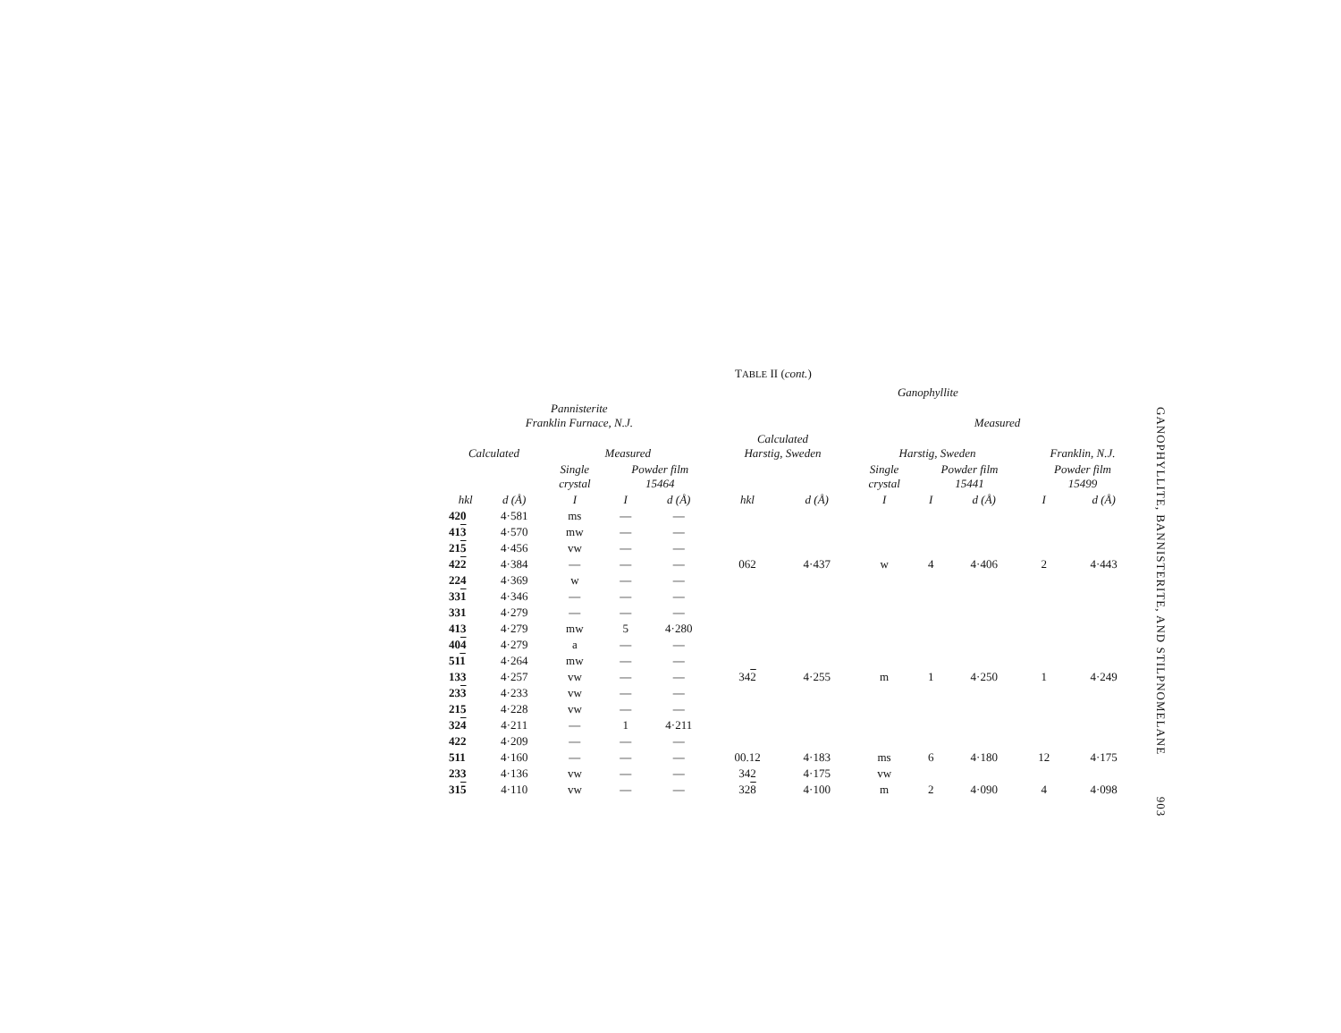TABLE II (cont.)
| | | | | | Ganophyllite | | | | | | |
| --- | --- | --- | --- | --- | --- | --- | --- | --- | --- | --- | --- |
| Pannisterite Franklin Furnace, N.J. | | | | | | | Measured | | | | |
| Calculated | | Measured | | | Calculated Harstig, Sweden | | Harstig, Sweden | | | Franklin, N.J. | |
| | | Single crystal | Powder film 15464 | | | | Single crystal | Powder film 15441 | | Powder film 15499 | |
| hkl | d (Å) | I | I | d (Å) | hkl | d (Å) | I | I | d (Å) | I | d (Å) |
| 420 | 4·581 | ms | — | — | | | | | | | |
| 41 3 | 4·570 | mw | — | — | | | | | | | |
| 21 5 | 4·456 | vw | — | — | | | | | | | |
| 42 2 | 4·384 | — | — | — | 062 | 4·437 | w | 4 | 4·406 | 2 | 4·443 |
| 224 | 4·369 | w | — | — | | | | | | | |
| 33 1 | 4·346 | — | — | — | | | | | | | |
| 331 | 4·279 | — | — | — | | | | | | | |
| 413 | 4·279 | mw | 5 | 4·280 | | | | | | | |
| 40 4 | 4·279 | a | — | — | | | | | | | |
| 51 1 | 4·264 | mw | — | — | | | | | | | |
| 133 | 4·257 | vw | — | — | 34 2 | 4·255 | m | 1 | 4·250 | 1 | 4·249 |
| 23 3 | 4·233 | vw | — | — | | | | | | | |
| 215 | 4·228 | vw | — | — | | | | | | | |
| 32 4 | 4·211 | — | 1 | 4·211 | | | | | | | |
| 422 | 4·209 | — | — | — | | | | | | | |
| 511 | 4·160 | — | — | — | 00.12 | 4·183 | ms | 6 | 4·180 | 12 | 4·175 |
| 233 | 4·136 | vw | — | — | 342 | 4·175 | vw | | | | |
| 31 5 | 4·110 | vw | — | — | 32 8 | 4·100 | m | 2 | 4·090 | 4 | 4·098 |
GANOPHYLLITE, BANNISTERITE, AND STILPNOMELANE 903